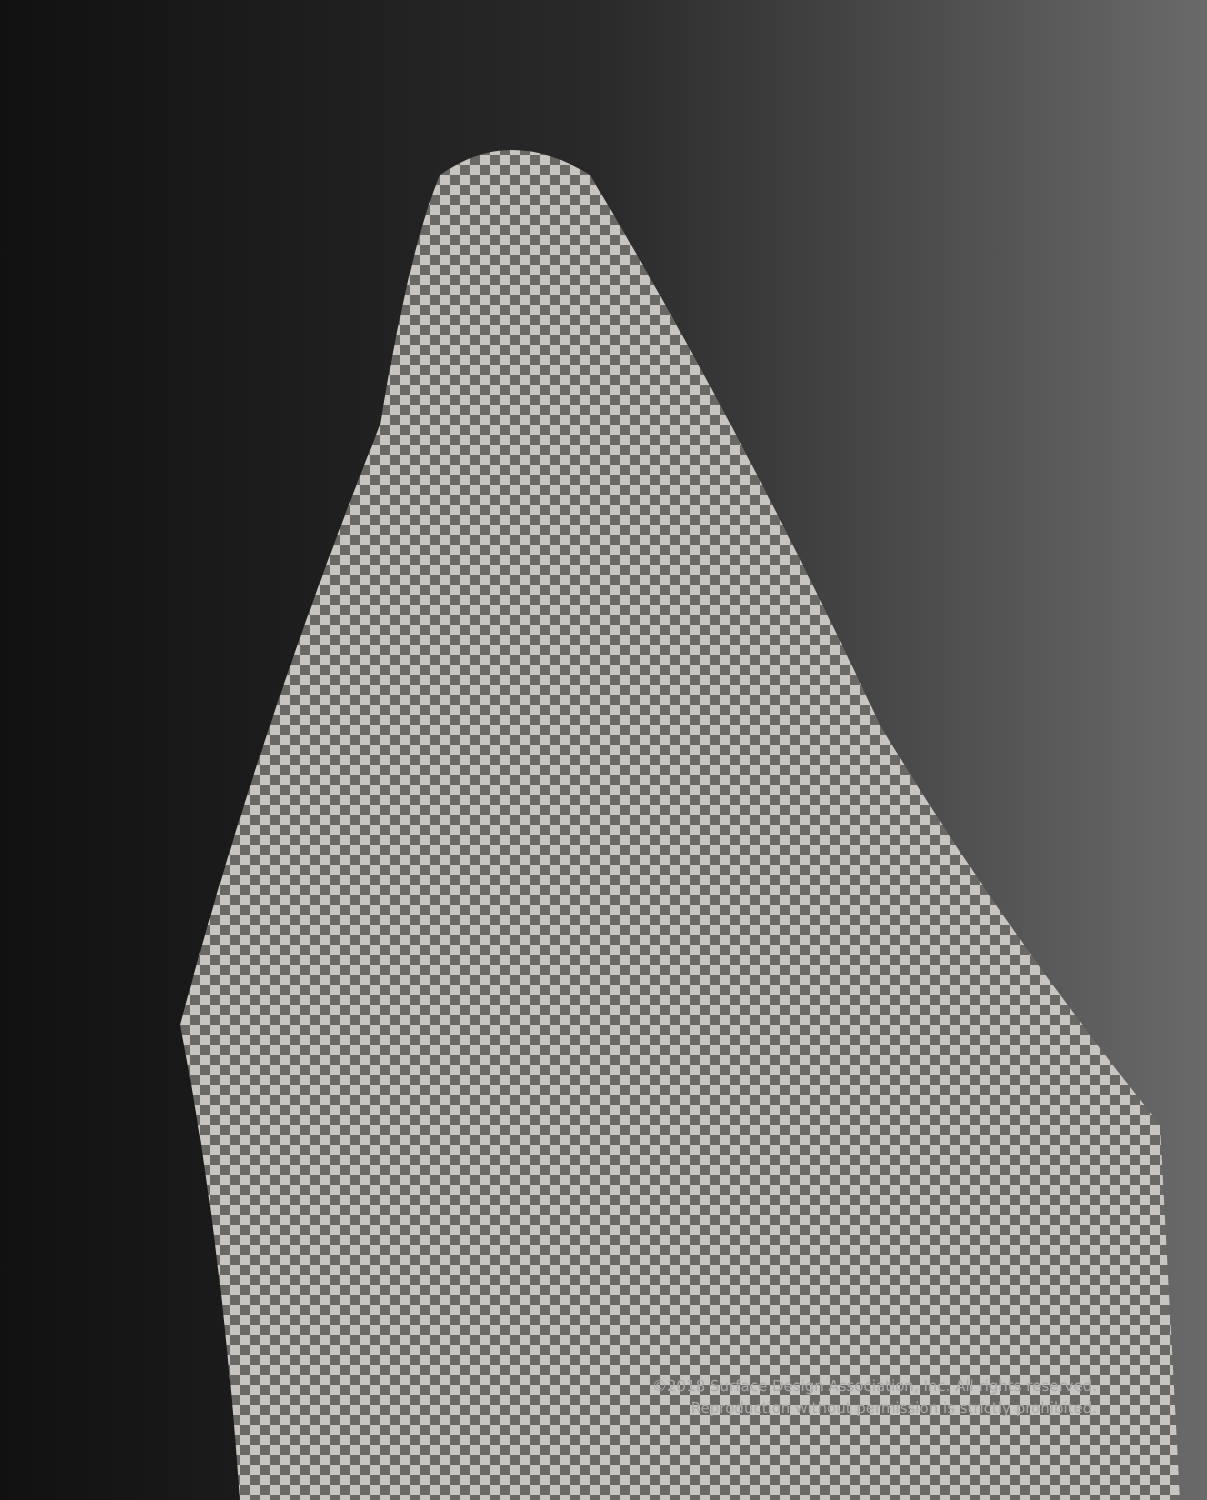©2018 Surface Design Association, Inc. All rights reserved.
Reproduction without permission is strictly prohibited.